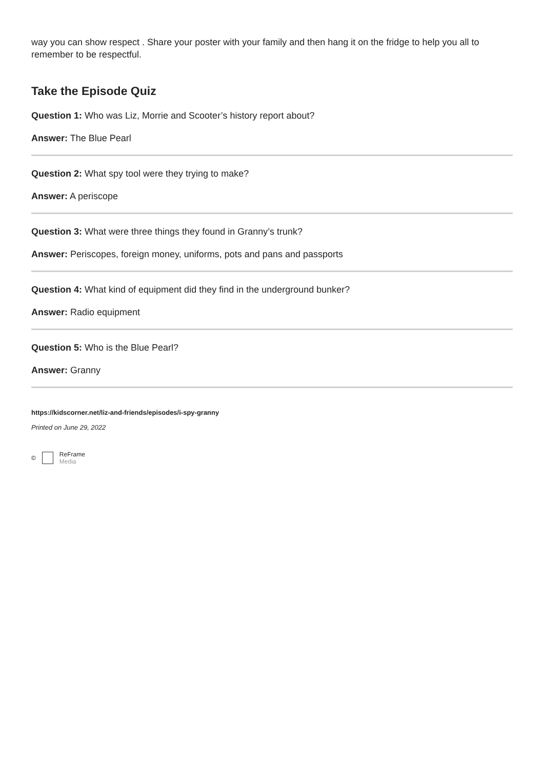way you can show respect . Share your poster with your family and then hang it on the fridge to help you all to remember to be respectful.
Take the Episode Quiz
Question 1: Who was Liz, Morrie and Scooter’s history report about?
Answer: The Blue Pearl
Question 2: What spy tool were they trying to make?
Answer: A periscope
Question 3: What were three things they found in Granny’s trunk?
Answer: Periscopes, foreign money, uniforms, pots and pans and passports
Question 4: What kind of equipment did they find in the underground bunker?
Answer: Radio equipment
Question 5: Who is the Blue Pearl?
Answer: Granny
https://kidscorner.net/liz-and-friends/episodes/i-spy-granny
Printed on June 29, 2022
© ReFrame
Media